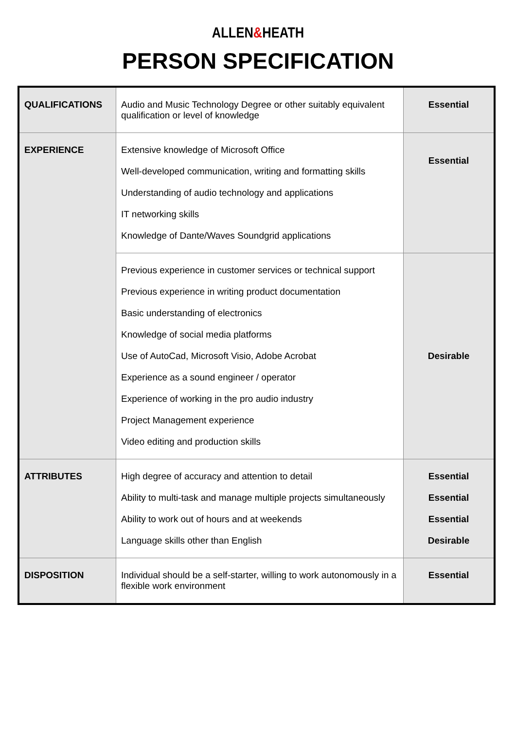ALLEN&HEATH
PERSON SPECIFICATION
| QUALIFICATIONS | Audio and Music Technology Degree or other suitably equivalent qualification or level of knowledge | Essential |
| EXPERIENCE | Extensive knowledge of Microsoft Office Well-developed communication, writing and formatting skills Understanding of audio technology and applications IT networking skills Knowledge of Dante/Waves Soundgrid applications | Essential |
| | Previous experience in customer services or technical support Previous experience in writing product documentation Basic understanding of electronics Knowledge of social media platforms Use of AutoCad, Microsoft Visio, Adobe Acrobat Experience as a sound engineer / operator Experience of working in the pro audio industry Project Management experience Video editing and production skills | Desirable |
| ATTRIBUTES | High degree of accuracy and attention to detail Ability to multi-task and manage multiple projects simultaneously Ability to work out of hours and at weekends Language skills other than English | Essential Essential Essential Desirable |
| DISPOSITION | Individual should be a self-starter, willing to work autonomously in a flexible work environment | Essential |